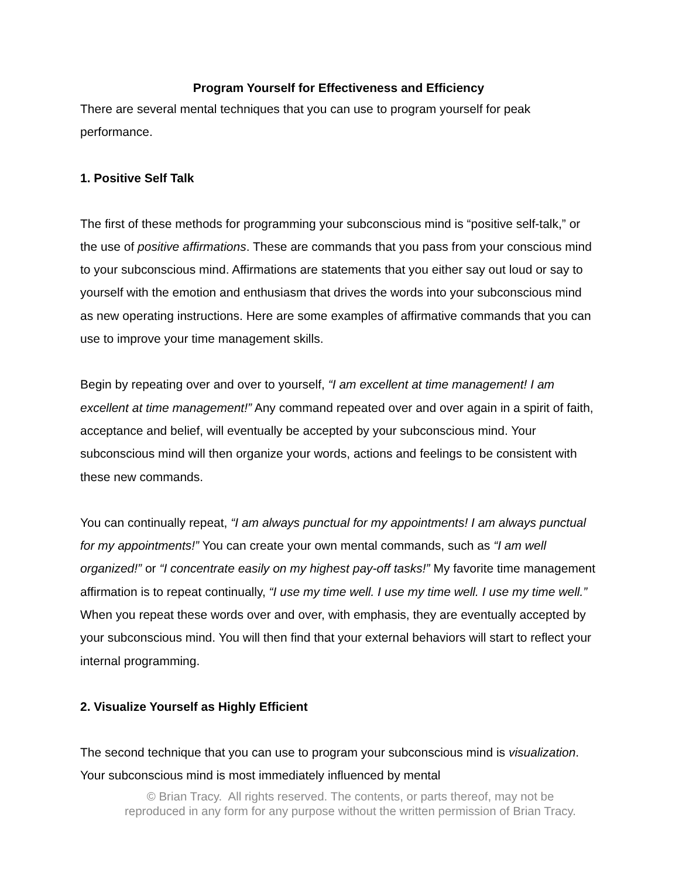Program Yourself for Effectiveness and Efficiency
There are several mental techniques that you can use to program yourself for peak performance.
1. Positive Self Talk
The first of these methods for programming your subconscious mind is “positive self-talk,” or the use of positive affirmations. These are commands that you pass from your conscious mind to your subconscious mind. Affirmations are statements that you either say out loud or say to yourself with the emotion and enthusiasm that drives the words into your subconscious mind as new operating instructions. Here are some examples of affirmative commands that you can use to improve your time management skills.
Begin by repeating over and over to yourself, “I am excellent at time management! I am excellent at time management!” Any command repeated over and over again in a spirit of faith, acceptance and belief, will eventually be accepted by your subconscious mind. Your subconscious mind will then organize your words, actions and feelings to be consistent with these new commands.
You can continually repeat, “I am always punctual for my appointments! I am always punctual for my appointments!” You can create your own mental commands, such as “I am well organized!” or “I concentrate easily on my highest pay-off tasks!” My favorite time management affirmation is to repeat continually, “I use my time well. I use my time well. I use my time well.” When you repeat these words over and over, with emphasis, they are eventually accepted by your subconscious mind. You will then find that your external behaviors will start to reflect your internal programming.
2. Visualize Yourself as Highly Efficient
The second technique that you can use to program your subconscious mind is visualization. Your subconscious mind is most immediately influenced by mental
© Brian Tracy. All rights reserved. The contents, or parts thereof, may not be
reproduced in any form for any purpose without the written permission of Brian Tracy.